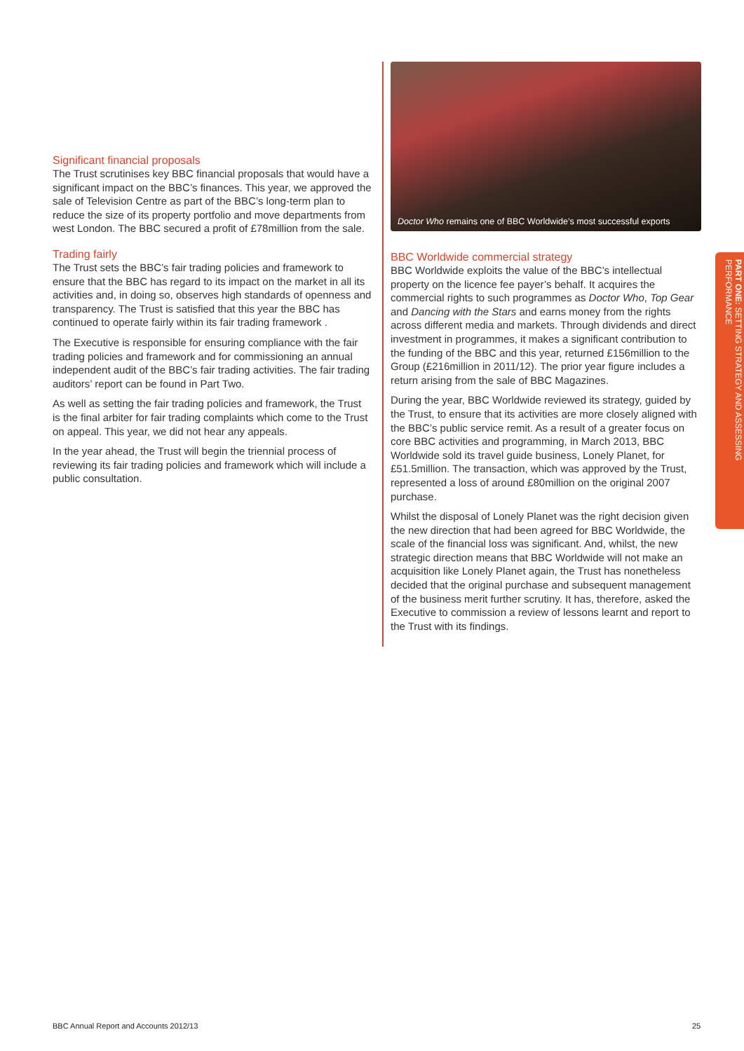Significant financial proposals
The Trust scrutinises key BBC financial proposals that would have a significant impact on the BBC’s finances. This year, we approved the sale of Television Centre as part of the BBC’s long-term plan to reduce the size of its property portfolio and move departments from west London. The BBC secured a profit of £78million from the sale.
Trading fairly
The Trust sets the BBC’s fair trading policies and framework to ensure that the BBC has regard to its impact on the market in all its activities and, in doing so, observes high standards of openness and transparency. The Trust is satisfied that this year the BBC has continued to operate fairly within its fair trading framework .
The Executive is responsible for ensuring compliance with the fair trading policies and framework and for commissioning an annual independent audit of the BBC’s fair trading activities. The fair trading auditors’ report can be found in Part Two.
As well as setting the fair trading policies and framework, the Trust is the final arbiter for fair trading complaints which come to the Trust on appeal. This year, we did not hear any appeals.
In the year ahead, the Trust will begin the triennial process of reviewing its fair trading policies and framework which will include a public consultation.
Doctor Who remains one of BBC Worldwide’s most successful exports
BBC Worldwide commercial strategy
BBC Worldwide exploits the value of the BBC’s intellectual property on the licence fee payer’s behalf. It acquires the commercial rights to such programmes as Doctor Who, Top Gear and Dancing with the Stars and earns money from the rights across different media and markets. Through dividends and direct investment in programmes, it makes a significant contribution to the funding of the BBC and this year, returned £156million to the Group (£216million in 2011/12). The prior year figure includes a return arising from the sale of BBC Magazines.
During the year, BBC Worldwide reviewed its strategy, guided by the Trust, to ensure that its activities are more closely aligned with the BBC’s public service remit. As a result of a greater focus on core BBC activities and programming, in March 2013, BBC Worldwide sold its travel guide business, Lonely Planet, for £51.5million. The transaction, which was approved by the Trust, represented a loss of around £80million on the original 2007 purchase.
Whilst the disposal of Lonely Planet was the right decision given the new direction that had been agreed for BBC Worldwide, the scale of the financial loss was significant. And, whilst, the new strategic direction means that BBC Worldwide will not make an acquisition like Lonely Planet again, the Trust has nonetheless decided that the original purchase and subsequent management of the business merit further scrutiny. It has, therefore, asked the Executive to commission a review of lessons learnt and report to the Trust with its findings.
PART ONE: SETTING STRATEGY AND ASSESSING PERFORMANCE
BBC Annual Report and Accounts 2012/13
25